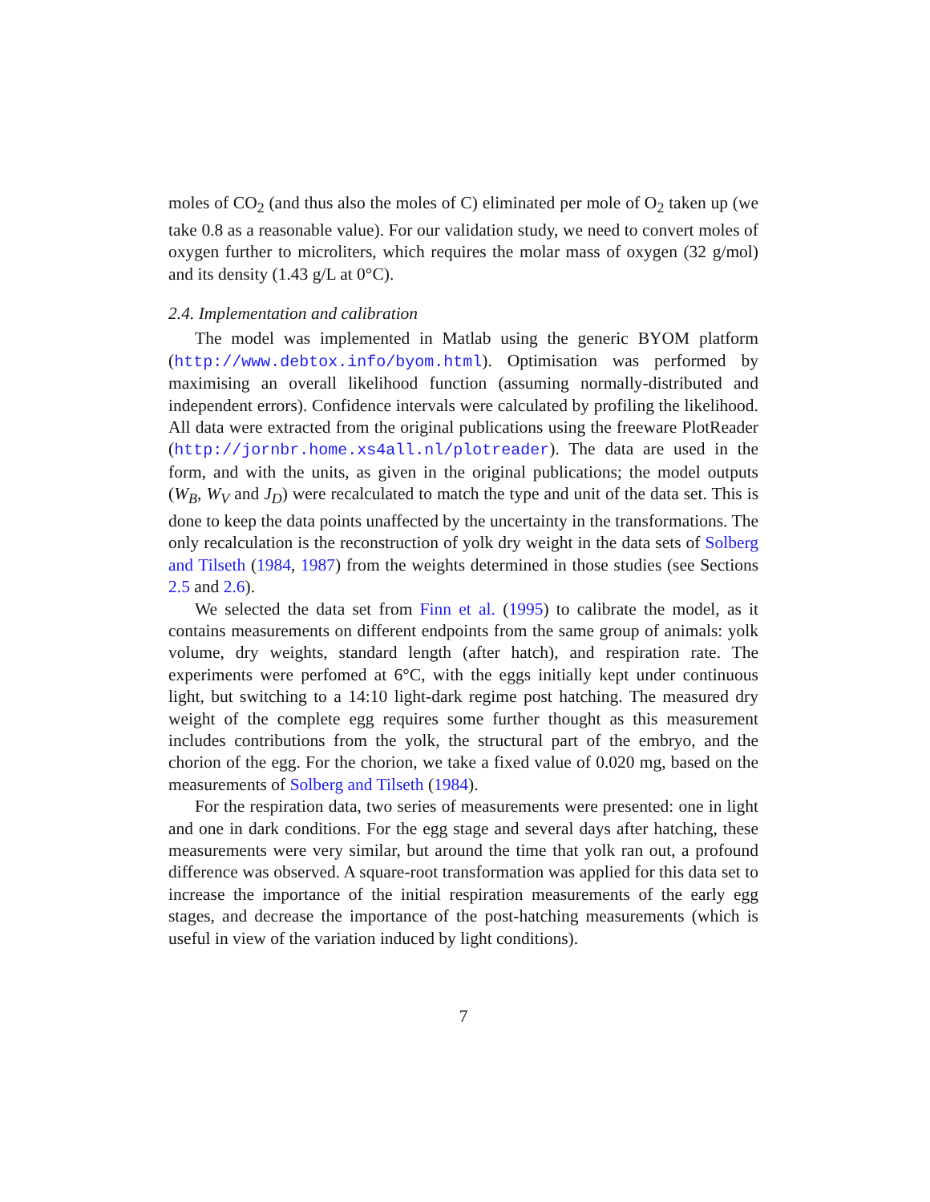moles of CO<sub>2</sub> (and thus also the moles of C) eliminated per mole of O<sub>2</sub> taken up (we take 0.8 as a reasonable value). For our validation study, we need to convert moles of oxygen further to microliters, which requires the molar mass of oxygen (32 g/mol) and its density (1.43 g/L at 0°C).
2.4. Implementation and calibration
The model was implemented in Matlab using the generic BYOM platform (http://www.debtox.info/byom.html). Optimisation was performed by maximising an overall likelihood function (assuming normally-distributed and independent errors). Confidence intervals were calculated by profiling the likelihood. All data were extracted from the original publications using the freeware PlotReader (http://jornbr.home.xs4all.nl/plotreader). The data are used in the form, and with the units, as given in the original publications; the model outputs (W<sub>B</sub>, W<sub>V</sub> and J<sub>D</sub>) were recalculated to match the type and unit of the data set. This is done to keep the data points unaffected by the uncertainty in the transformations. The only recalculation is the reconstruction of yolk dry weight in the data sets of Solberg and Tilseth (1984, 1987) from the weights determined in those studies (see Sections 2.5 and 2.6).
We selected the data set from Finn et al. (1995) to calibrate the model, as it contains measurements on different endpoints from the same group of animals: yolk volume, dry weights, standard length (after hatch), and respiration rate. The experiments were perfomed at 6°C, with the eggs initially kept under continuous light, but switching to a 14:10 light-dark regime post hatching. The measured dry weight of the complete egg requires some further thought as this measurement includes contributions from the yolk, the structural part of the embryo, and the chorion of the egg. For the chorion, we take a fixed value of 0.020 mg, based on the measurements of Solberg and Tilseth (1984).
For the respiration data, two series of measurements were presented: one in light and one in dark conditions. For the egg stage and several days after hatching, these measurements were very similar, but around the time that yolk ran out, a profound difference was observed. A square-root transformation was applied for this data set to increase the importance of the initial respiration measurements of the early egg stages, and decrease the importance of the post-hatching measurements (which is useful in view of the variation induced by light conditions).
7